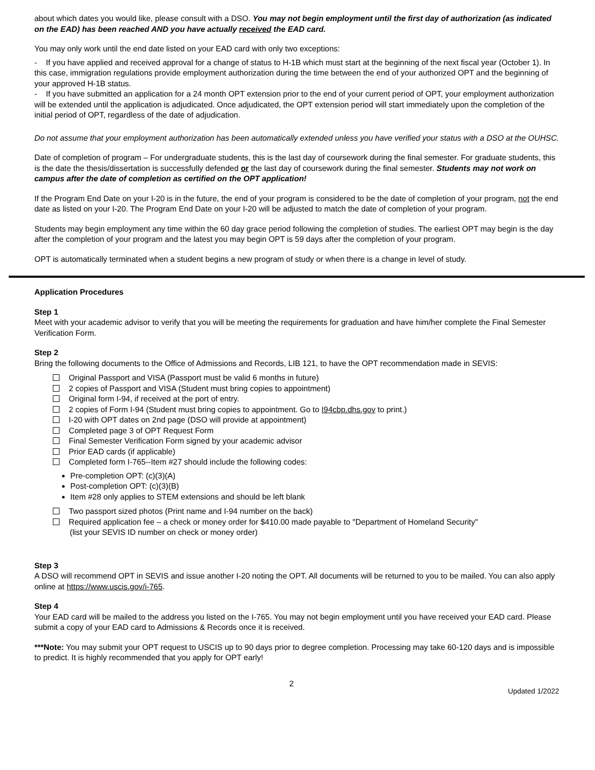about which dates you would like, please consult with a DSO. You may not begin employment until the first day of authorization (as indicated on the EAD) has been reached AND you have actually received the EAD card.
You may only work until the end date listed on your EAD card with only two exceptions:
- If you have applied and received approval for a change of status to H-1B which must start at the beginning of the next fiscal year (October 1). In this case, immigration regulations provide employment authorization during the time between the end of your authorized OPT and the beginning of your approved H-1B status.
- If you have submitted an application for a 24 month OPT extension prior to the end of your current period of OPT, your employment authorization will be extended until the application is adjudicated. Once adjudicated, the OPT extension period will start immediately upon the completion of the initial period of OPT, regardless of the date of adjudication.
Do not assume that your employment authorization has been automatically extended unless you have verified your status with a DSO at the OUHSC.
Date of completion of program – For undergraduate students, this is the last day of coursework during the final semester. For graduate students, this is the date the thesis/dissertation is successfully defended or the last day of coursework during the final semester. Students may not work on campus after the date of completion as certified on the OPT application!
If the Program End Date on your I-20 is in the future, the end of your program is considered to be the date of completion of your program, not the end date as listed on your I-20. The Program End Date on your I-20 will be adjusted to match the date of completion of your program.
Students may begin employment any time within the 60 day grace period following the completion of studies. The earliest OPT may begin is the day after the completion of your program and the latest you may begin OPT is 59 days after the completion of your program.
OPT is automatically terminated when a student begins a new program of study or when there is a change in level of study.
Application Procedures
Step 1
Meet with your academic advisor to verify that you will be meeting the requirements for graduation and have him/her complete the Final Semester Verification Form.
Step 2
Bring the following documents to the Office of Admissions and Records, LIB 121, to have the OPT recommendation made in SEVIS:
Original Passport and VISA (Passport must be valid 6 months in future)
2 copies of Passport and VISA (Student must bring copies to appointment)
Original form I-94, if received at the port of entry.
2 copies of Form I-94 (Student must bring copies to appointment. Go to I94cbp.dhs.gov to print.)
I-20 with OPT dates on 2nd page (DSO will provide at appointment)
Completed page 3 of OPT Request Form
Final Semester Verification Form signed by your academic advisor
Prior EAD cards (if applicable)
Completed form I-765--Item #27 should include the following codes:
Pre-completion OPT: (c)(3)(A)
Post-completion OPT: (c)(3)(B)
Item #28 only applies to STEM extensions and should be left blank
Two passport sized photos (Print name and I-94 number on the back)
Required application fee – a check or money order for $410.00 made payable to "Department of Homeland Security"
(list your SEVIS ID number on check or money order)
Step 3
A DSO will recommend OPT in SEVIS and issue another I-20 noting the OPT. All documents will be returned to you to be mailed. You can also apply online at https://www.uscis.gov/i-765.
Step 4
Your EAD card will be mailed to the address you listed on the I-765. You may not begin employment until you have received your EAD card. Please submit a copy of your EAD card to Admissions & Records once it is received.
***Note: You may submit your OPT request to USCIS up to 90 days prior to degree completion. Processing may take 60-120 days and is impossible to predict. It is highly recommended that you apply for OPT early!
2 Updated 1/2022